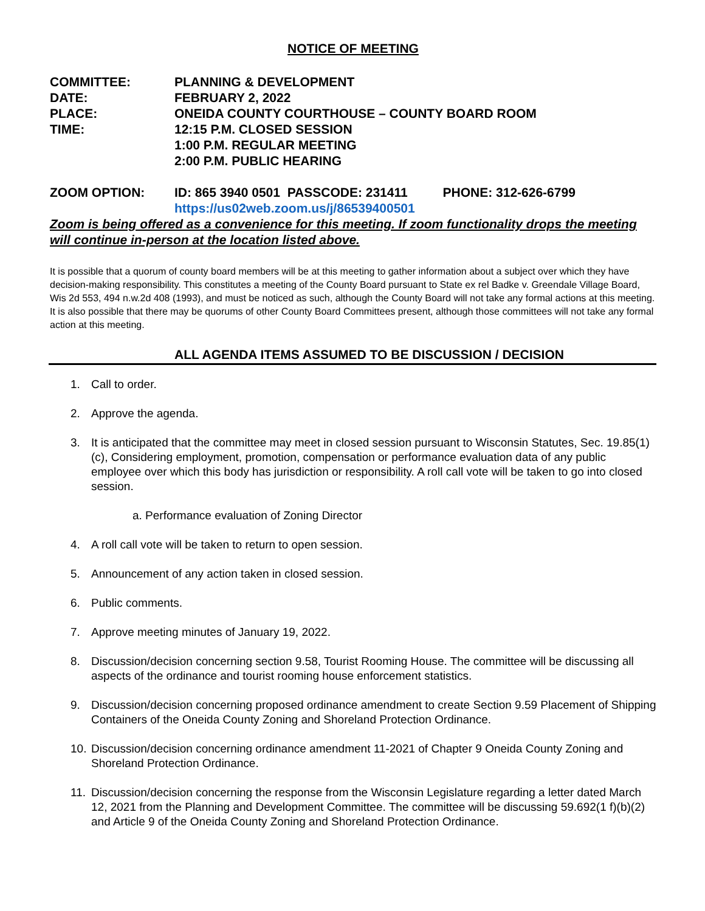NOTICE OF MEETING
COMMITTEE:
PLANNING & DEVELOPMENT
DATE:
FEBRUARY 2, 2022
PLACE:
ONEIDA COUNTY COURTHOUSE – COUNTY BOARD ROOM
TIME:
12:15 P.M. CLOSED SESSION
1:00 P.M. REGULAR MEETING
2:00 P.M. PUBLIC HEARING
ZOOM OPTION: ID: 865 3940 0501 PASSCODE: 231411 PHONE: 312-626-6799
https://us02web.zoom.us/j/86539400501
Zoom is being offered as a convenience for this meeting. If zoom functionality drops the meeting will continue in-person at the location listed above.
It is possible that a quorum of county board members will be at this meeting to gather information about a subject over which they have decision-making responsibility. This constitutes a meeting of the County Board pursuant to State ex rel Badke v. Greendale Village Board, Wis 2d 553, 494 n.w.2d 408 (1993), and must be noticed as such, although the County Board will not take any formal actions at this meeting. It is also possible that there may be quorums of other County Board Committees present, although those committees will not take any formal action at this meeting.
ALL AGENDA ITEMS ASSUMED TO BE DISCUSSION / DECISION
1. Call to order.
2. Approve the agenda.
3. It is anticipated that the committee may meet in closed session pursuant to Wisconsin Statutes, Sec. 19.85(1)(c), Considering employment, promotion, compensation or performance evaluation data of any public employee over which this body has jurisdiction or responsibility. A roll call vote will be taken to go into closed session.
a. Performance evaluation of Zoning Director
4. A roll call vote will be taken to return to open session.
5. Announcement of any action taken in closed session.
6. Public comments.
7. Approve meeting minutes of January 19, 2022.
8. Discussion/decision concerning section 9.58, Tourist Rooming House. The committee will be discussing all aspects of the ordinance and tourist rooming house enforcement statistics.
9. Discussion/decision concerning proposed ordinance amendment to create Section 9.59 Placement of Shipping Containers of the Oneida County Zoning and Shoreland Protection Ordinance.
10. Discussion/decision concerning ordinance amendment 11-2021 of Chapter 9 Oneida County Zoning and Shoreland Protection Ordinance.
11. Discussion/decision concerning the response from the Wisconsin Legislature regarding a letter dated March 12, 2021 from the Planning and Development Committee. The committee will be discussing 59.692(1 f)(b)(2) and Article 9 of the Oneida County Zoning and Shoreland Protection Ordinance.